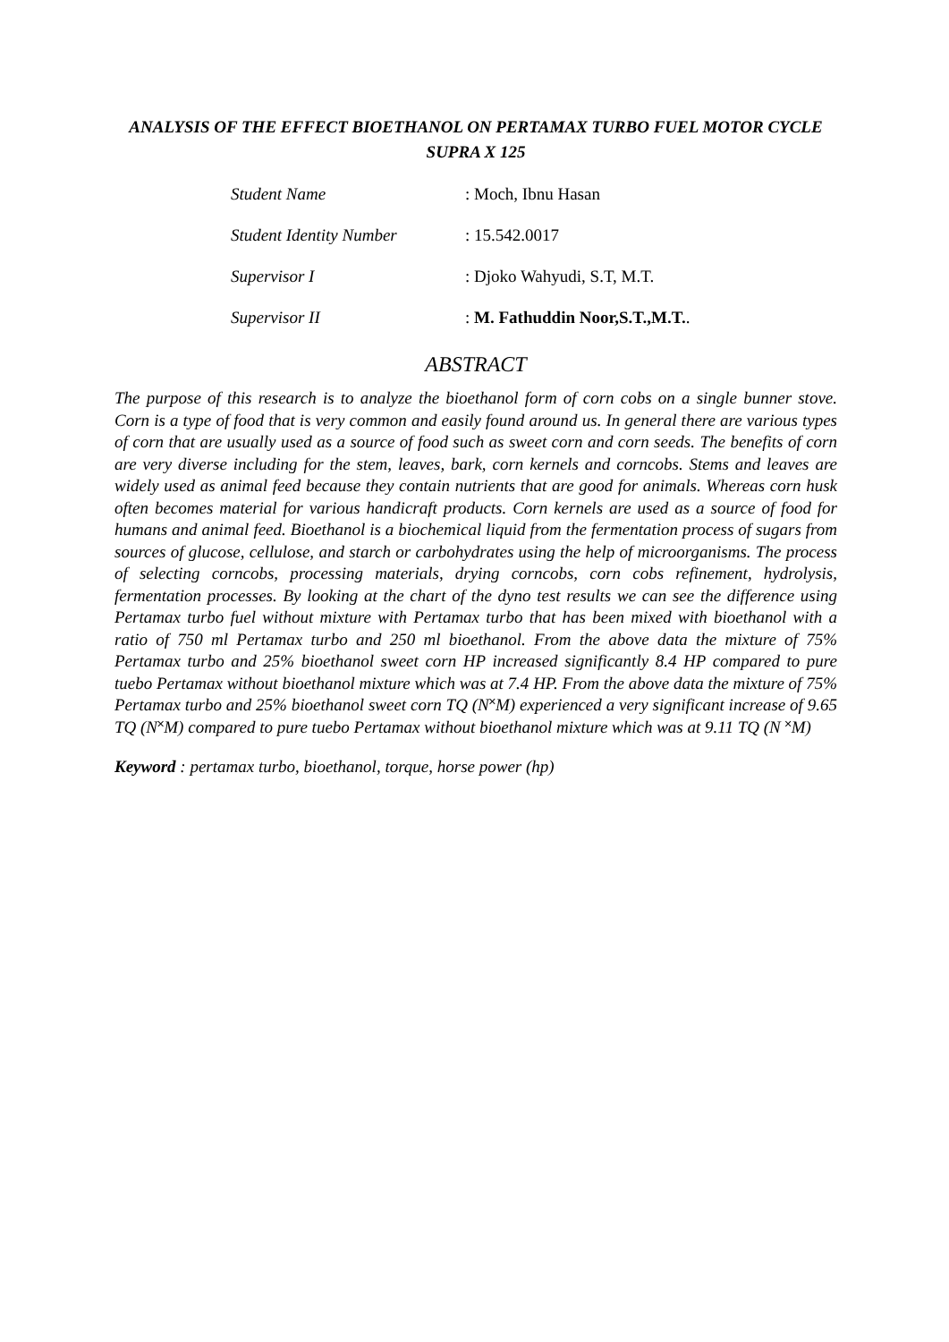ANALYSIS OF THE EFFECT BIOETHANOL ON PERTAMAX TURBO FUEL MOTOR CYCLE SUPRA X 125
| Student Name | : Moch, Ibnu Hasan |
| Student Identity Number | : 15.542.0017 |
| Supervisor I | : Djoko Wahyudi, S.T, M.T. |
| Supervisor II | : M. Fathuddin Noor,S.T.,M.T. . |
ABSTRACT
The purpose of this research is to analyze the bioethanol form of corn cobs on a single bunner stove. Corn is a type of food that is very common and easily found around us. In general there are various types of corn that are usually used as a source of food such as sweet corn and corn seeds. The benefits of corn are very diverse including for the stem, leaves, bark, corn kernels and corncobs. Stems and leaves are widely used as animal feed because they contain nutrients that are good for animals. Whereas corn husk often becomes material for various handicraft products. Corn kernels are used as a source of food for humans and animal feed. Bioethanol is a biochemical liquid from the fermentation process of sugars from sources of glucose, cellulose, and starch or carbohydrates using the help of microorganisms. The process of selecting corncobs, processing materials, drying corncobs, corn cobs refinement, hydrolysis, fermentation processes. By looking at the chart of the dyno test results we can see the difference using Pertamax turbo fuel without mixture with Pertamax turbo that has been mixed with bioethanol with a ratio of 750 ml Pertamax turbo and 250 ml bioethanol. From the above data the mixture of 75% Pertamax turbo and 25% bioethanol sweet corn HP increased significantly 8.4 HP compared to pure tuebo Pertamax without bioethanol mixture which was at 7.4 HP. From the above data the mixture of 75% Pertamax turbo and 25% bioethanol sweet corn TQ (N˟M) experienced a very significant increase of 9.65 TQ (N˟M) compared to pure tuebo Pertamax without bioethanol mixture which was at 9.11 TQ (N ˟M)
Keyword : pertamax turbo, bioethanol, torque, horse power (hp)